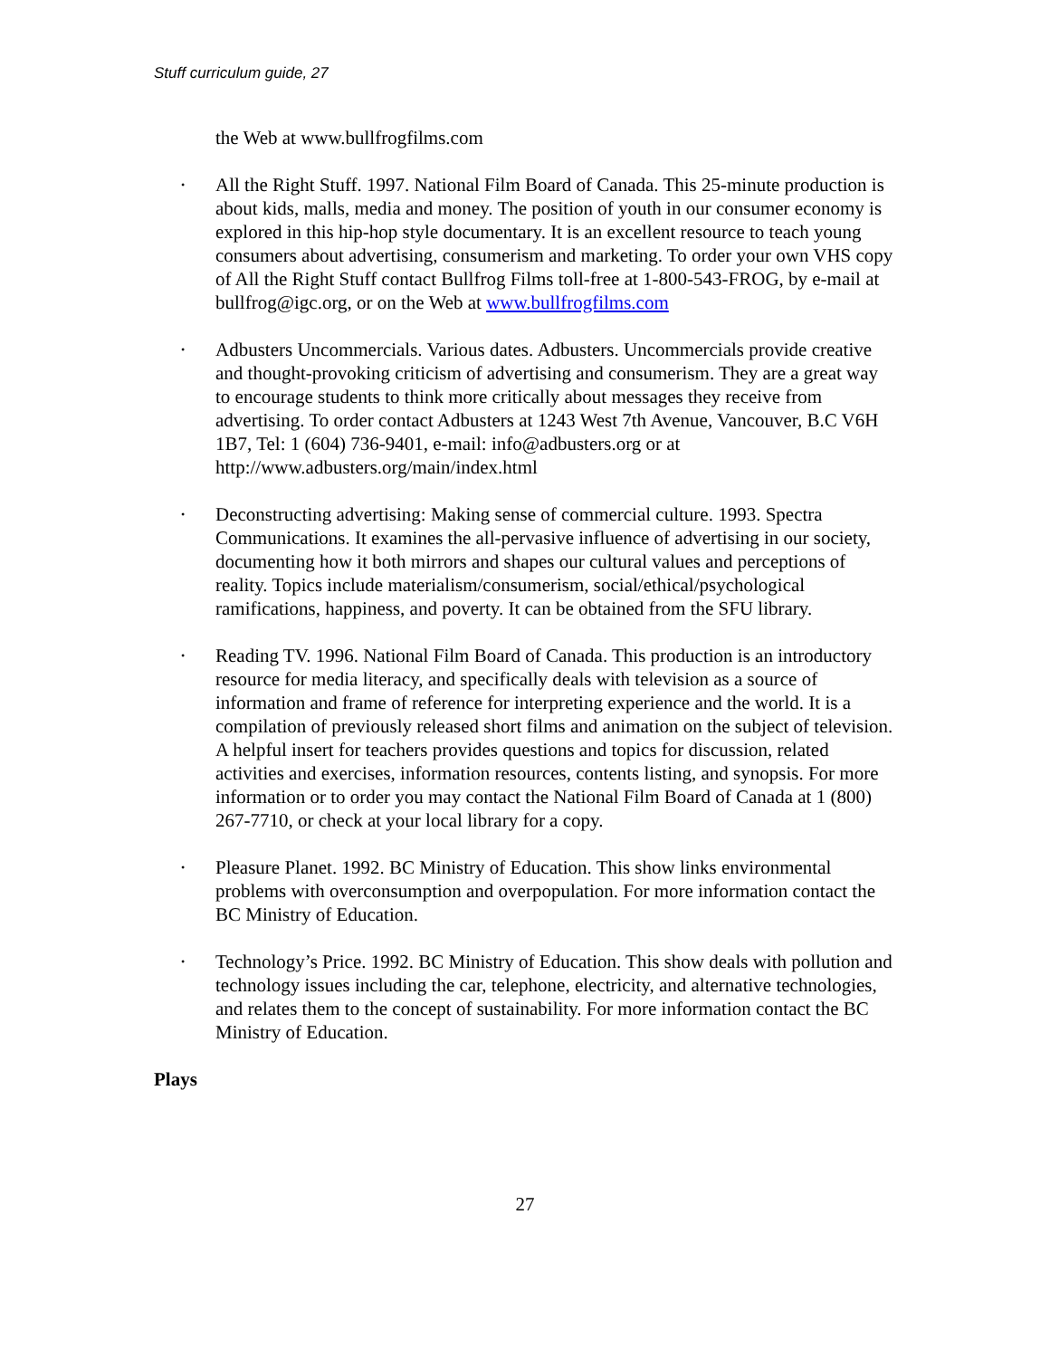Stuff curriculum guide, 27
the Web at www.bullfrogfilms.com
• All the Right Stuff. 1997. National Film Board of Canada. This 25-minute production is about kids, malls, media and money. The position of youth in our consumer economy is explored in this hip-hop style documentary. It is an excellent resource to teach young consumers about advertising, consumerism and marketing. To order your own VHS copy of All the Right Stuff contact Bullfrog Films toll-free at 1-800-543-FROG, by e-mail at bullfrog@igc.org, or on the Web at www.bullfrogfilms.com
• Adbusters Uncommercials. Various dates. Adbusters. Uncommercials provide creative and thought-provoking criticism of advertising and consumerism. They are a great way to encourage students to think more critically about messages they receive from advertising. To order contact Adbusters at 1243 West 7th Avenue, Vancouver, B.C V6H 1B7, Tel: 1 (604) 736-9401, e-mail: info@adbusters.org or at http://www.adbusters.org/main/index.html
• Deconstructing advertising: Making sense of commercial culture. 1993. Spectra Communications. It examines the all-pervasive influence of advertising in our society, documenting how it both mirrors and shapes our cultural values and perceptions of reality. Topics include materialism/consumerism, social/ethical/psychological ramifications, happiness, and poverty. It can be obtained from the SFU library.
• Reading TV. 1996. National Film Board of Canada. This production is an introductory resource for media literacy, and specifically deals with television as a source of information and frame of reference for interpreting experience and the world. It is a compilation of previously released short films and animation on the subject of television. A helpful insert for teachers provides questions and topics for discussion, related activities and exercises, information resources, contents listing, and synopsis. For more information or to order you may contact the National Film Board of Canada at 1 (800) 267-7710, or check at your local library for a copy.
• Pleasure Planet. 1992. BC Ministry of Education. This show links environmental problems with overconsumption and overpopulation. For more information contact the BC Ministry of Education.
• Technology’s Price. 1992. BC Ministry of Education. This show deals with pollution and technology issues including the car, telephone, electricity, and alternative technologies, and relates them to the concept of sustainability. For more information contact the BC Ministry of Education.
Plays
27